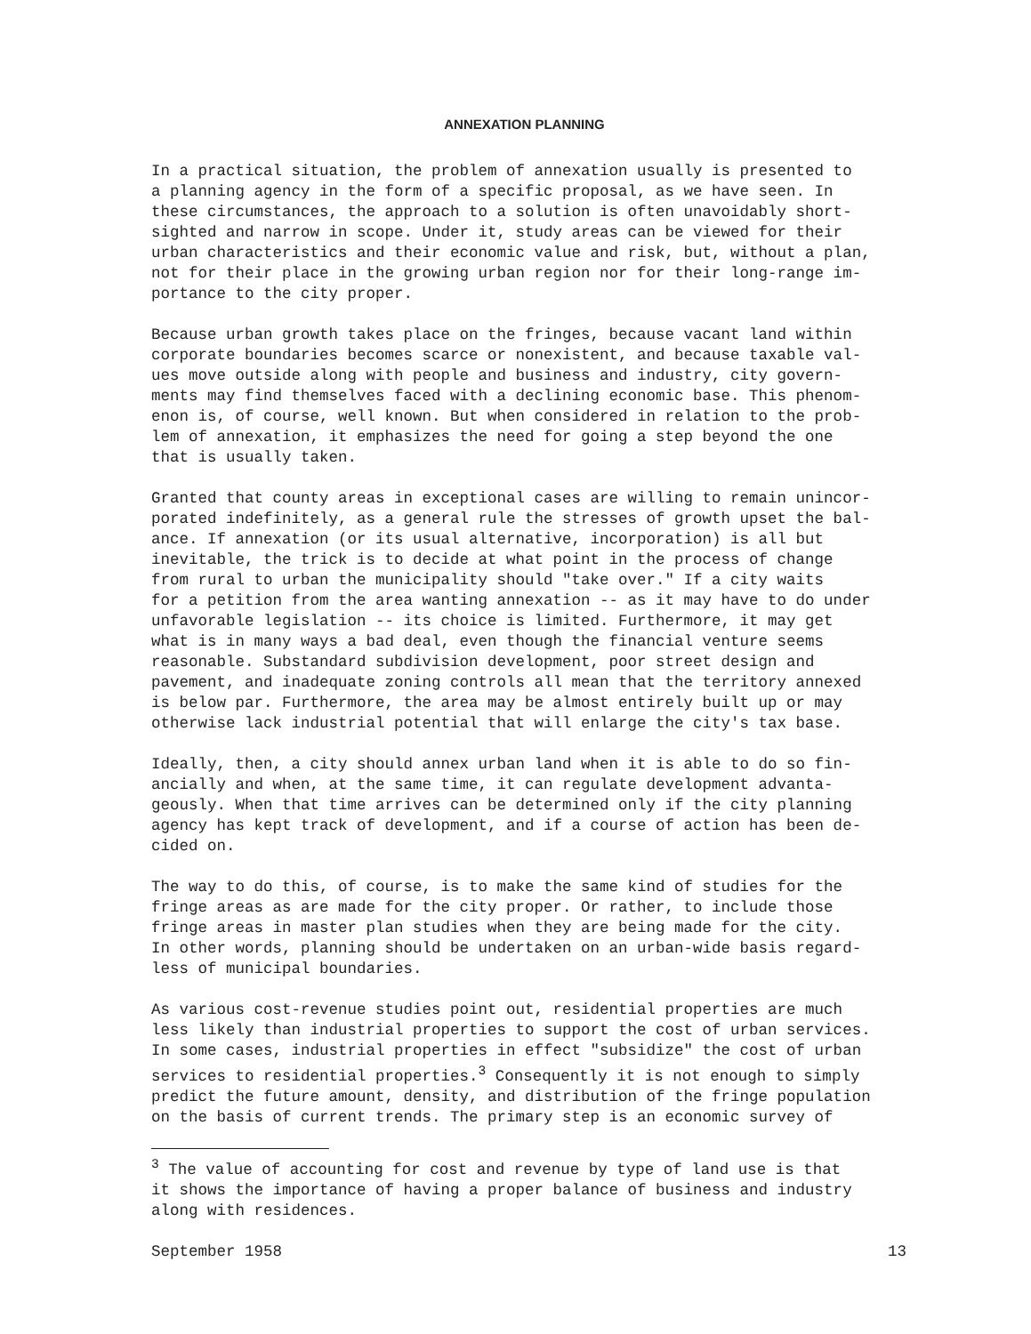ANNEXATION PLANNING
In a practical situation, the problem of annexation usually is presented to a planning agency in the form of a specific proposal, as we have seen. In these circumstances, the approach to a solution is often unavoidably short- sighted and narrow in scope. Under it, study areas can be viewed for their urban characteristics and their economic value and risk, but, without a plan, not for their place in the growing urban region nor for their long-range im- portance to the city proper.
Because urban growth takes place on the fringes, because vacant land within corporate boundaries becomes scarce or nonexistent, and because taxable val- ues move outside along with people and business and industry, city govern- ments may find themselves faced with a declining economic base. This phenom- enon is, of course, well known. But when considered in relation to the prob- lem of annexation, it emphasizes the need for going a step beyond the one that is usually taken.
Granted that county areas in exceptional cases are willing to remain unincor- porated indefinitely, as a general rule the stresses of growth upset the bal- ance. If annexation (or its usual alternative, incorporation) is all but inevitable, the trick is to decide at what point in the process of change from rural to urban the municipality should "take over." If a city waits for a petition from the area wanting annexation -- as it may have to do under unfavorable legislation -- its choice is limited. Furthermore, it may get what is in many ways a bad deal, even though the financial venture seems reasonable. Substandard subdivision development, poor street design and pavement, and inadequate zoning controls all mean that the territory annexed is below par. Furthermore, the area may be almost entirely built up or may otherwise lack industrial potential that will enlarge the city's tax base.
Ideally, then, a city should annex urban land when it is able to do so fin- ancially and when, at the same time, it can regulate development advanta- geously. When that time arrives can be determined only if the city planning agency has kept track of development, and if a course of action has been de- cided on.
The way to do this, of course, is to make the same kind of studies for the fringe areas as are made for the city proper. Or rather, to include those fringe areas in master plan studies when they are being made for the city. In other words, planning should be undertaken on an urban-wide basis regard- less of municipal boundaries.
As various cost-revenue studies point out, residential properties are much less likely than industrial properties to support the cost of urban services. In some cases, industrial properties in effect "subsidize" the cost of urban services to residential properties.<sup>3</sup> Consequently it is not enough to simply predict the future amount, density, and distribution of the fringe population on the basis of current trends. The primary step is an economic survey of
<sup>3</sup> The value of accounting for cost and revenue by type of land use is that it shows the importance of having a proper balance of business and industry along with residences.
September 1958 13